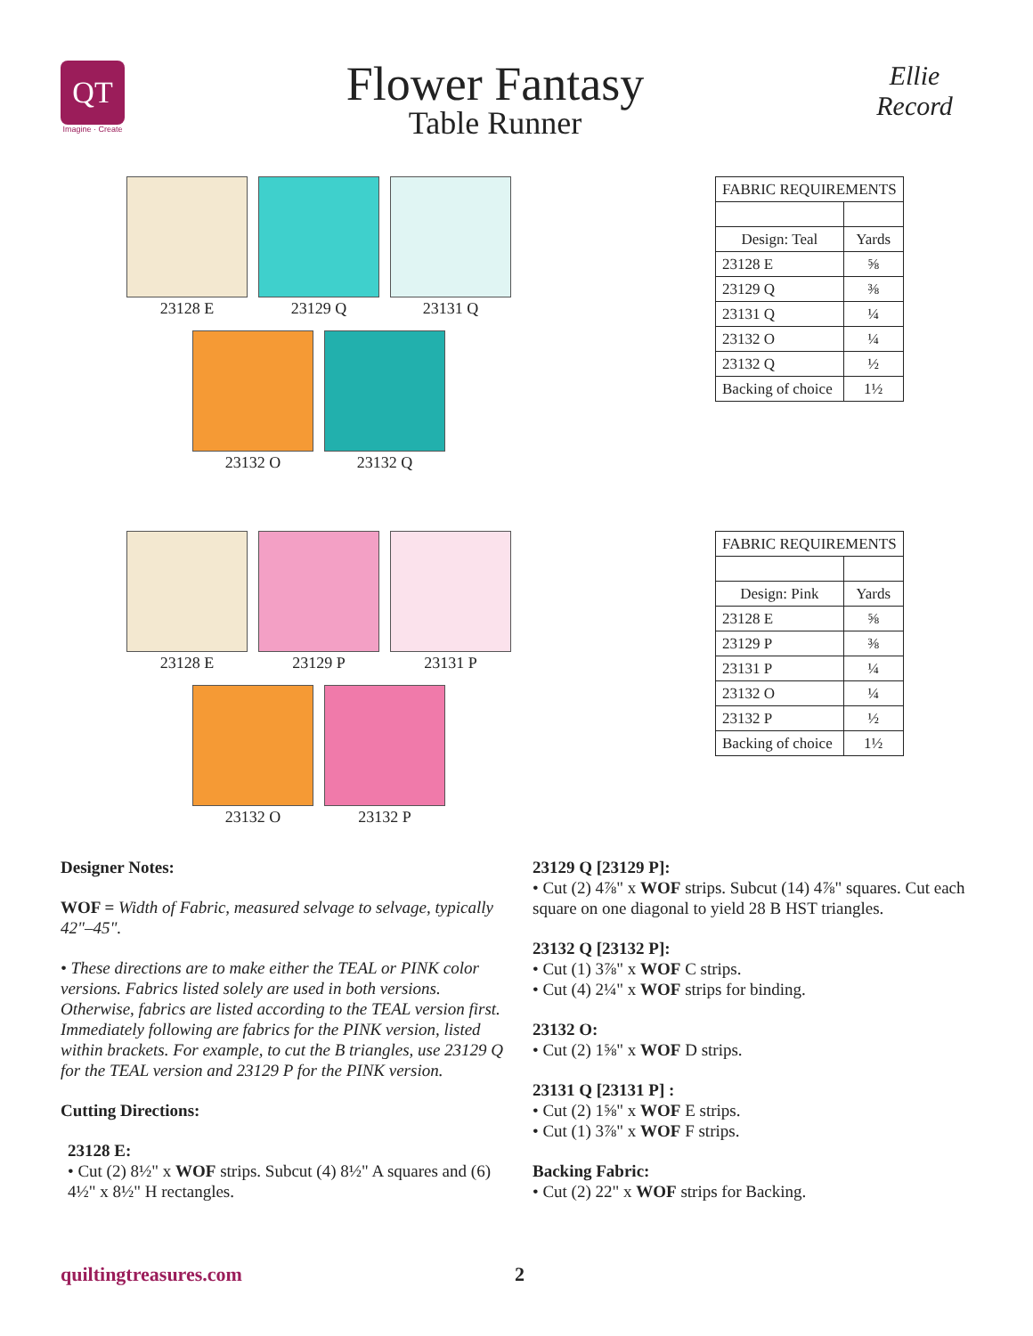QT
Imagine · Create
Flower Fantasy
Table Runner
Ellie Record
23128 E 23129 Q 23131 Q
23132 O 23132 Q
| FABRIC REQUIREMENTS | |
| Design: Teal | Yards |
| 23128 E | ⅝ |
| 23129 Q | ⅜ |
| 23131 Q | ¼ |
| 23132 O | ¼ |
| 23132 Q | ½ |
| Backing of choice | 1½ |
23128 E 23129 P 23131 P
23132 O 23132 P
| FABRIC REQUIREMENTS | |
| Design: Pink | Yards |
| 23128 E | ⅝ |
| 23129 P | ⅜ |
| 23131 P | ¼ |
| 23132 O | ¼ |
| 23132 P | ½ |
| Backing of choice | 1½ |
Designer Notes:
WOF = Width of Fabric, measured selvage to selvage, typically 42"–45".
• These directions are to make either the TEAL or PINK color versions. Fabrics listed solely are used in both versions. Otherwise, fabrics are listed according to the TEAL version first. Immediately following are fabrics for the PINK version, listed within brackets. For example, to cut the B triangles, use 23129 Q for the TEAL version and 23129 P for the PINK version.
Cutting Directions:
23128 E:
• Cut (2) 8½" x WOF strips. Subcut (4) 8½" A squares and (6) 4½" x 8½" H rectangles.
23129 Q [23129 P]:
• Cut (2) 4⅞" x WOF strips. Subcut (14) 4⅞" squares. Cut each square on one diagonal to yield 28 B HST triangles.
23132 Q [23132 P]:
• Cut (1) 3⅞" x WOF C strips.
• Cut (4) 2¼" x WOF strips for binding.
23132 O:
• Cut (2) 1⅝" x WOF D strips.
23131 Q [23131 P] :
• Cut (2) 1⅝" x WOF E strips.
• Cut (1) 3⅞" x WOF F strips.
Backing Fabric:
• Cut (2) 22" x WOF strips for Backing.
quiltingtreasures.com 2